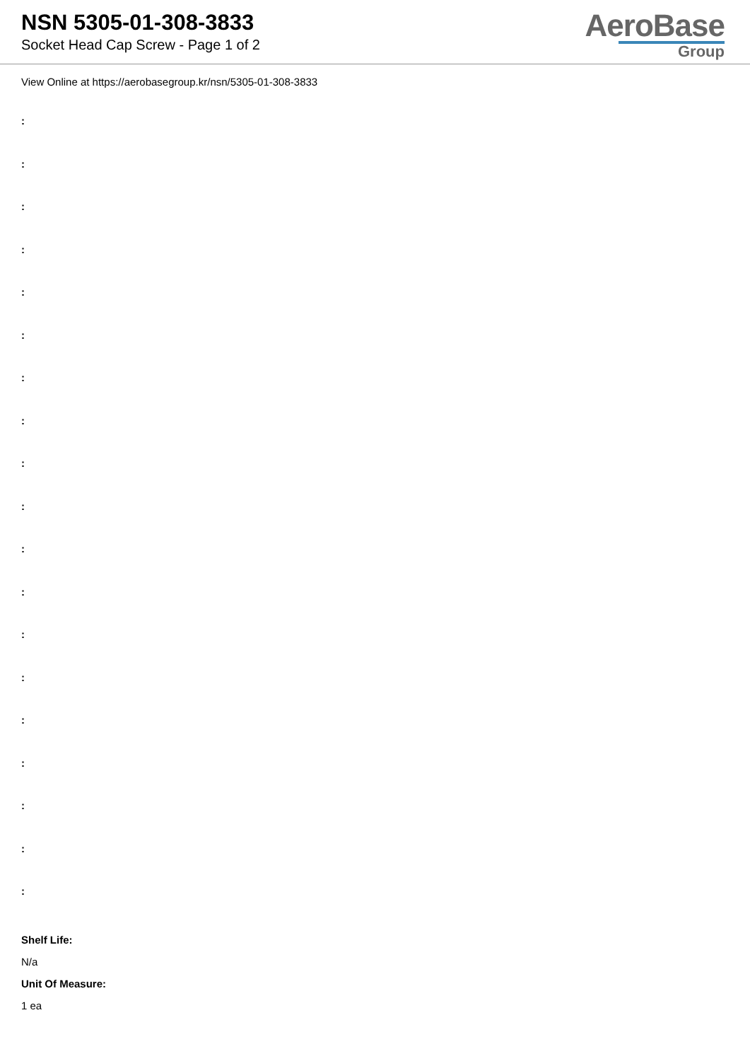NSN 5305-01-308-3833
Socket Head Cap Screw - Page 1 of 2
AeroBase
Group
View Online at https://aerobasegroup.kr/nsn/5305-01-308-3833
:
:
:
:
:
:
:
:
:
:
:
:
:
:
:
:
:
:
:
Shelf Life:
N/a
Unit Of Measure:
1 ea